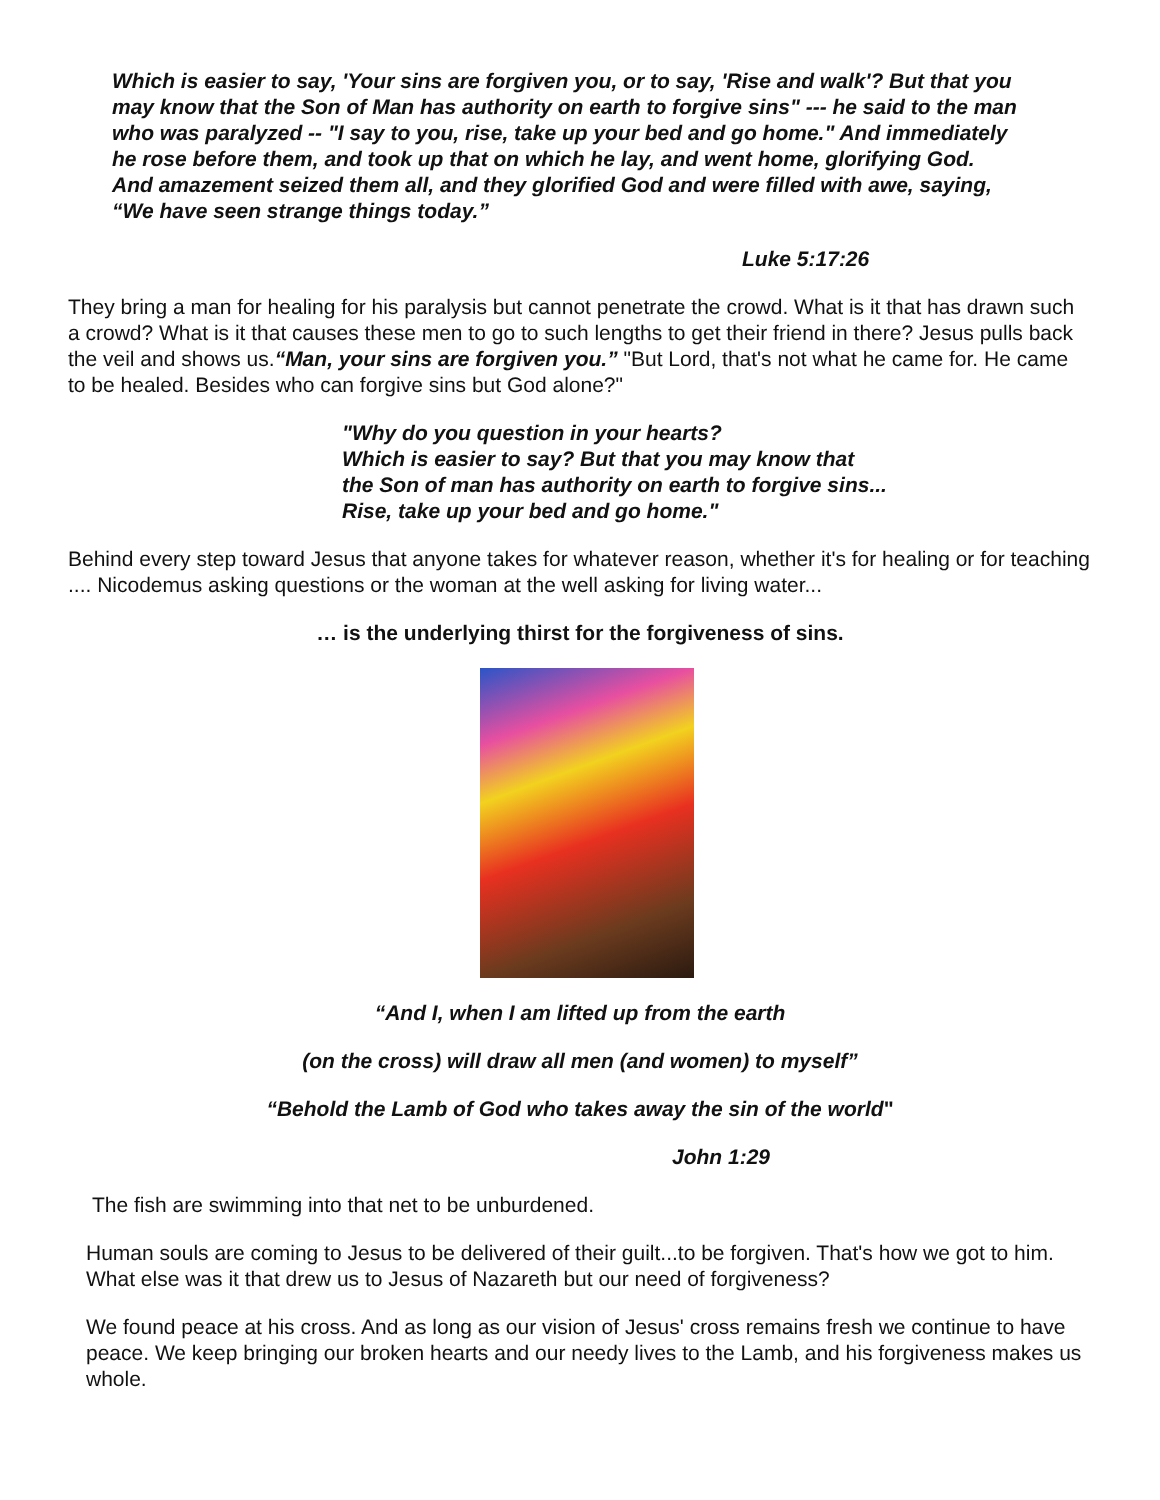Which is easier to say, 'Your sins are forgiven you, or to say, 'Rise and walk'? But that you may know that the Son of Man has authority on earth to forgive sins" --- he said to the man who was paralyzed -- "I say to you, rise, take up your bed and go home." And immediately he rose before them, and took up that on which he lay, and went home, glorifying God. And amazement seized them all, and they glorified God and were filled with awe, saying, “We have seen strange things today.”
Luke 5:17:26
They bring a man for healing for his paralysis but cannot penetrate the crowd. What is it that has drawn such a crowd? What is it that causes these men to go to such lengths to get their friend in there? Jesus pulls back the veil and shows us.“Man, your sins are forgiven you.” "But Lord, that's not what he came for. He came to be healed. Besides who can forgive sins but God alone?"
"Why do you question in your hearts?
Which is easier to say? But that you may know that
the Son of man has authority on earth to forgive sins...
Rise, take up your bed and go home."
Behind every step toward Jesus that anyone takes for whatever reason, whether it's for healing or for teaching .... Nicodemus asking questions or the woman at the well asking for living water...
… is the underlying thirst for the forgiveness of sins.
“And I, when I am lifted up from the earth
(on the cross) will draw all men (and women) to myself”
“Behold the Lamb of God who takes away the sin of the world"
John 1:29
The fish are swimming into that net to be unburdened.
Human souls are coming to Jesus to be delivered of their guilt...to be forgiven. That's how we got to him. What else was it that drew us to Jesus of Nazareth but our need of forgiveness?
We found peace at his cross. And as long as our vision of Jesus' cross remains fresh we continue to have peace. We keep bringing our broken hearts and our needy lives to the Lamb, and his forgiveness makes us whole.